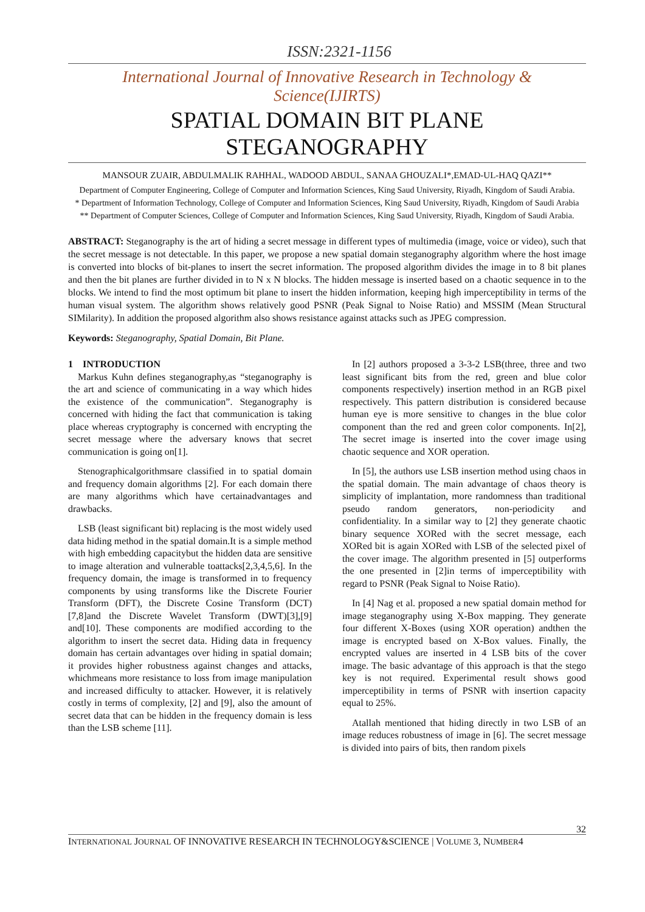ISSN:2321-1156
International Journal of Innovative Research in Technology & Science(IJIRTS)
SPATIAL DOMAIN BIT PLANE
STEGANOGRAPHY
MANSOUR ZUAIR, ABDULMALIK RAHHAL, WADOOD ABDUL, SANAA GHOUZALI*,EMAD-UL-HAQ QAZI**
Department of Computer Engineering, College of Computer and Information Sciences, King Saud University, Riyadh, Kingdom of Saudi Arabia.
* Department of Information Technology, College of Computer and Information Sciences, King Saud University, Riyadh, Kingdom of Saudi Arabia
** Department of Computer Sciences, College of Computer and Information Sciences, King Saud University, Riyadh, Kingdom of Saudi Arabia.
ABSTRACT: Steganography is the art of hiding a secret message in different types of multimedia (image, voice or video), such that the secret message is not detectable. In this paper, we propose a new spatial domain steganography algorithm where the host image is converted into blocks of bit-planes to insert the secret information. The proposed algorithm divides the image in to 8 bit planes and then the bit planes are further divided in to N x N blocks. The hidden message is inserted based on a chaotic sequence in to the blocks. We intend to find the most optimum bit plane to insert the hidden information, keeping high imperceptibility in terms of the human visual system. The algorithm shows relatively good PSNR (Peak Signal to Noise Ratio) and MSSIM (Mean Structural SIMilarity). In addition the proposed algorithm also shows resistance against attacks such as JPEG compression.
Keywords: Steganography, Spatial Domain, Bit Plane.
1 INTRODUCTION
Markus Kuhn defines steganography,as “steganography is the art and science of communicating in a way which hides the existence of the communication”. Steganography is concerned with hiding the fact that communication is taking place whereas cryptography is concerned with encrypting the secret message where the adversary knows that secret communication is going on[1].
Stenographicalgorithmsare classified in to spatial domain and frequency domain algorithms [2]. For each domain there are many algorithms which have certainadvantages and drawbacks.
LSB (least significant bit) replacing is the most widely used data hiding method in the spatial domain.It is a simple method with high embedding capacitybut the hidden data are sensitive to image alteration and vulnerable toattacks[2,3,4,5,6]. In the frequency domain, the image is transformed in to frequency components by using transforms like the Discrete Fourier Transform (DFT), the Discrete Cosine Transform (DCT)[7,8]and the Discrete Wavelet Transform (DWT)[3],[9] and[10]. These components are modified according to the algorithm to insert the secret data. Hiding data in frequency domain has certain advantages over hiding in spatial domain; it provides higher robustness against changes and attacks, whichmeans more resistance to loss from image manipulation and increased difficulty to attacker. However, it is relatively costly in terms of complexity, [2] and [9], also the amount of secret data that can be hidden in the frequency domain is less than the LSB scheme [11].
In [2] authors proposed a 3-3-2 LSB(three, three and two least significant bits from the red, green and blue color components respectively) insertion method in an RGB pixel respectively. This pattern distribution is considered because human eye is more sensitive to changes in the blue color component than the red and green color components. In[2], The secret image is inserted into the cover image using chaotic sequence and XOR operation.
In [5], the authors use LSB insertion method using chaos in the spatial domain. The main advantage of chaos theory is simplicity of implantation, more randomness than traditional pseudo random generators, non-periodicity and confidentiality. In a similar way to [2] they generate chaotic binary sequence XORed with the secret message, each XORed bit is again XORed with LSB of the selected pixel of the cover image. The algorithm presented in [5] outperforms the one presented in [2]in terms of imperceptibility with regard to PSNR (Peak Signal to Noise Ratio).
In [4] Nag et al. proposed a new spatial domain method for image steganography using X-Box mapping. They generate four different X-Boxes (using XOR operation) andthen the image is encrypted based on X-Box values. Finally, the encrypted values are inserted in 4 LSB bits of the cover image. The basic advantage of this approach is that the stego key is not required. Experimental result shows good imperceptibility in terms of PSNR with insertion capacity equal to 25%.
Atallah mentioned that hiding directly in two LSB of an image reduces robustness of image in [6]. The secret message is divided into pairs of bits, then random pixels
32
INTERNATIONAL JOURNAL OF INNOVATIVE RESEARCH IN TECHNOLOGY&SCIENCE | VOLUME 3, NUMBER4